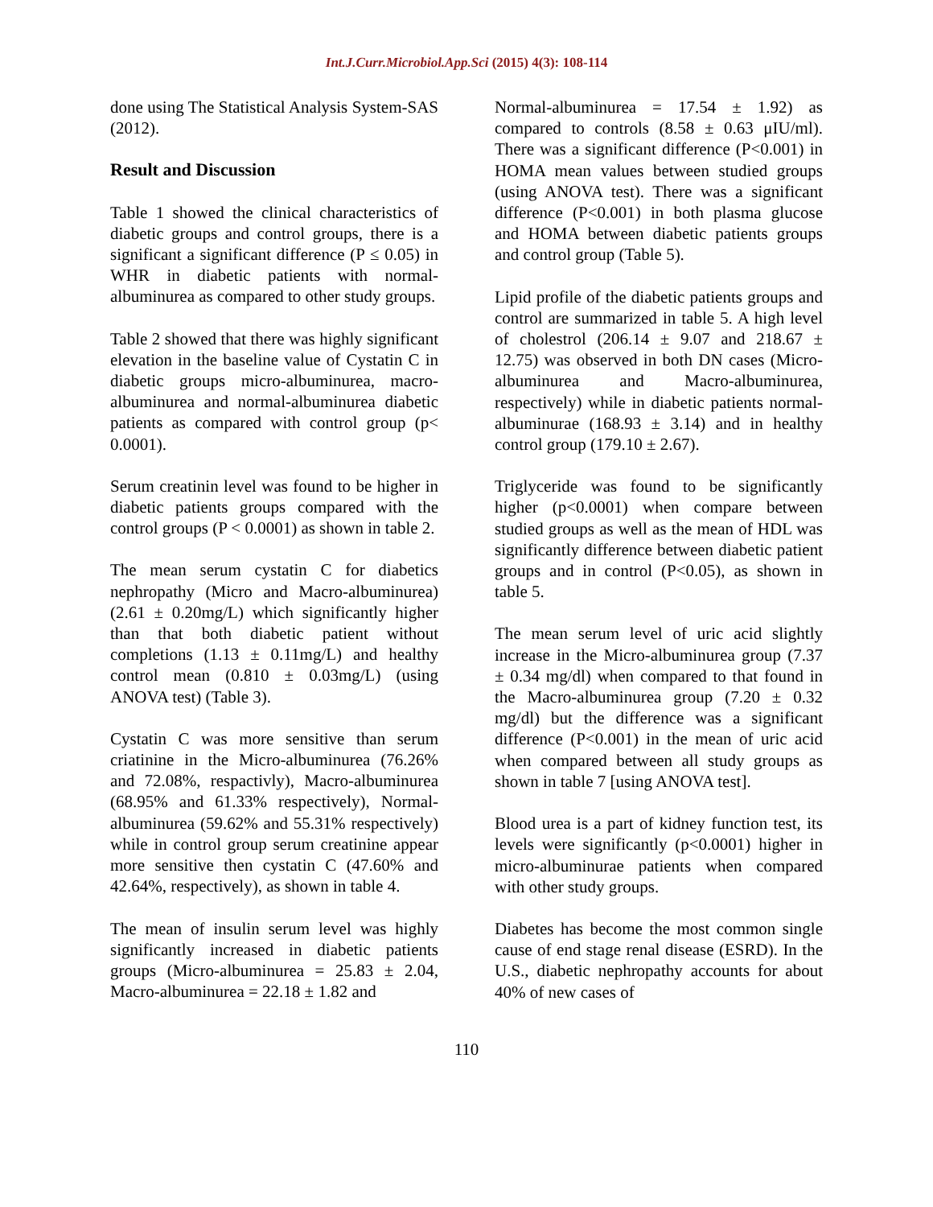Int.J.Curr.Microbiol.App.Sci (2015) 4(3): 108-114
done using The Statistical Analysis System-SAS (2012).
Result and Discussion
Table 1 showed the clinical characteristics of diabetic groups and control groups, there is a significant a significant difference (P ≤ 0.05) in WHR in diabetic patients with normal-albuminurea as compared to other study groups.
Table 2 showed that there was highly significant elevation in the baseline value of Cystatin C in diabetic groups micro-albuminurea, macro-albuminurea and normal-albuminurea diabetic patients as compared with control group (p< 0.0001).
Serum creatinin level was found to be higher in diabetic patients groups compared with the control groups (P < 0.0001) as shown in table 2.
The mean serum cystatin C for diabetics nephropathy (Micro and Macro-albuminurea) (2.61 ± 0.20mg/L) which significantly higher than that both diabetic patient without completions (1.13 ± 0.11mg/L) and healthy control mean (0.810 ± 0.03mg/L) (using ANOVA test) (Table 3).
Cystatin C was more sensitive than serum criatinine in the Micro-albuminurea (76.26% and 72.08%, respactivly), Macro-albuminurea (68.95% and 61.33% respectively), Normal-albuminurea (59.62% and 55.31% respectively) while in control group serum creatinine appear more sensitive then cystatin C (47.60% and 42.64%, respectively), as shown in table 4.
The mean of insulin serum level was highly significantly increased in diabetic patients groups (Micro-albuminurea = 25.83 ± 2.04, Macro-albuminurea = 22.18 ± 1.82 and
Normal-albuminurea = 17.54 ± 1.92) as compared to controls (8.58 ± 0.63 μIU/ml). There was a significant difference (P<0.001) in HOMA mean values between studied groups (using ANOVA test). There was a significant difference (P<0.001) in both plasma glucose and HOMA between diabetic patients groups and control group (Table 5).
Lipid profile of the diabetic patients groups and control are summarized in table 5. A high level of cholestrol (206.14 ± 9.07 and 218.67 ± 12.75) was observed in both DN cases (Micro-albuminurea and Macro-albuminurea, respectively) while in diabetic patients normal-albuminurae (168.93 ± 3.14) and in healthy control group (179.10 ± 2.67).
Triglyceride was found to be significantly higher (p<0.0001) when compare between studied groups as well as the mean of HDL was significantly difference between diabetic patient groups and in control (P<0.05), as shown in table 5.
The mean serum level of uric acid slightly increase in the Micro-albuminurea group (7.37 ± 0.34 mg/dl) when compared to that found in the Macro-albuminurea group (7.20 ± 0.32 mg/dl) but the difference was a significant difference (P<0.001) in the mean of uric acid when compared between all study groups as shown in table 7 [using ANOVA test].
Blood urea is a part of kidney function test, its levels were significantly (p<0.0001) higher in micro-albuminurae patients when compared with other study groups.
Diabetes has become the most common single cause of end stage renal disease (ESRD). In the U.S., diabetic nephropathy accounts for about 40% of new cases of
110